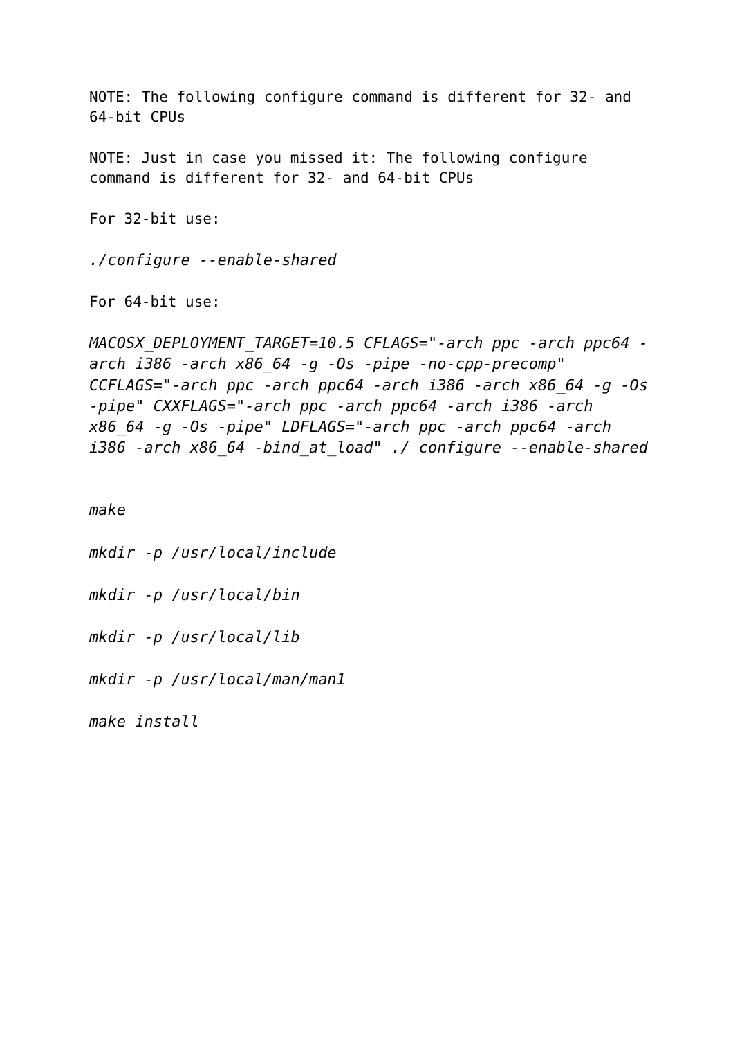NOTE: The following configure command is different for 32- and 64-bit CPUs
NOTE: Just in case you missed it: The following configure command is different for 32- and 64-bit CPUs
For 32-bit use:
./configure --enable-shared
For 64-bit use:
MACOSX_DEPLOYMENT_TARGET=10.5 CFLAGS="-arch ppc -arch ppc64 -arch i386 -arch x86_64 -g -Os -pipe -no-cpp-precomp" CCFLAGS="-arch ppc -arch ppc64 -arch i386 -arch x86_64 -g -Os -pipe" CXXFLAGS="-arch ppc -arch ppc64 -arch i386 -arch x86_64 -g -Os -pipe" LDFLAGS="-arch ppc -arch ppc64 -arch i386 -arch x86_64 -bind_at_load" ./ configure --enable-shared
make
mkdir -p /usr/local/include
mkdir -p /usr/local/bin
mkdir -p /usr/local/lib
mkdir -p /usr/local/man/man1
make install